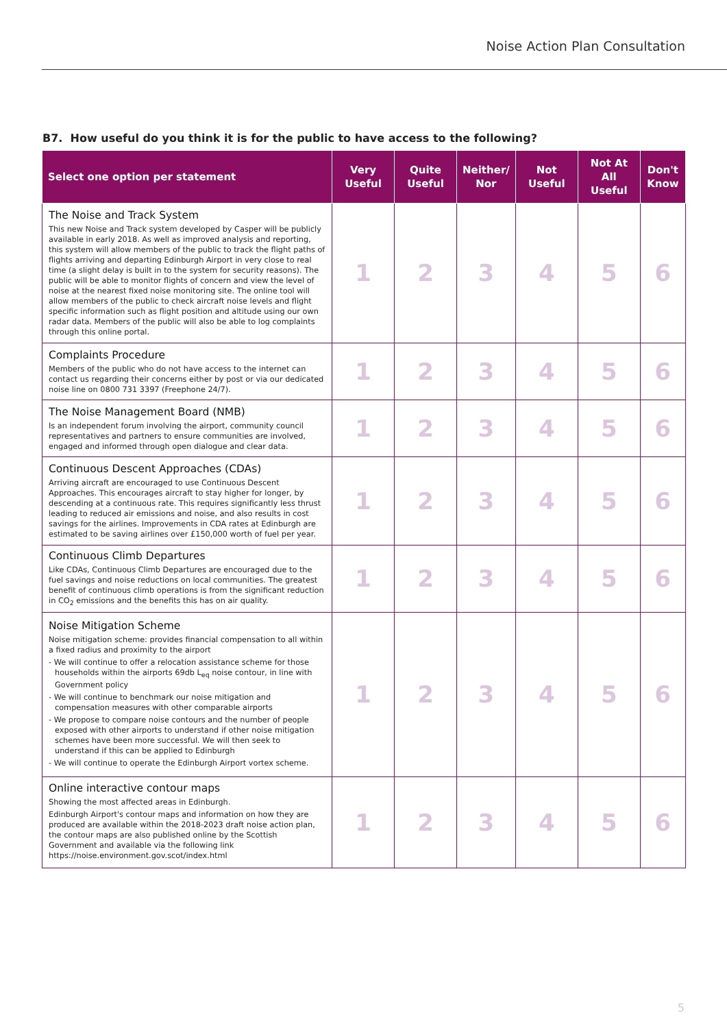Noise Action Plan Consultation
B7. How useful do you think it is for the public to have access to the following?
| Select one option per statement | Very Useful | Quite Useful | Neither/ Nor | Not Useful | Not At All Useful | Don't Know |
| --- | --- | --- | --- | --- | --- | --- |
| The Noise and Track System This new Noise and Track system developed by Casper will be publicly available in early 2018. As well as improved analysis and reporting, this system will allow members of the public to track the flight paths of flights arriving and departing Edinburgh Airport in very close to real time (a slight delay is built in to the system for security reasons). The public will be able to monitor flights of concern and view the level of noise at the nearest fixed noise monitoring site. The online tool will allow members of the public to check aircraft noise levels and flight specific information such as flight position and altitude using our own radar data. Members of the public will also be able to log complaints through this online portal. | 1 | 2 | 3 | 4 | 5 | 6 |
| Complaints Procedure Members of the public who do not have access to the internet can contact us regarding their concerns either by post or via our dedicated noise line on 0800 731 3397 (Freephone 24/7). | 1 | 2 | 3 | 4 | 5 | 6 |
| The Noise Management Board (NMB) Is an independent forum involving the airport, community council representatives and partners to ensure communities are involved, engaged and informed through open dialogue and clear data. | 1 | 2 | 3 | 4 | 5 | 6 |
| Continuous Descent Approaches (CDAs) Arriving aircraft are encouraged to use Continuous Descent Approaches. This encourages aircraft to stay higher for longer, by descending at a continuous rate. This requires significantly less thrust leading to reduced air emissions and noise, and also results in cost savings for the airlines. Improvements in CDA rates at Edinburgh are estimated to be saving airlines over £150,000 worth of fuel per year. | 1 | 2 | 3 | 4 | 5 | 6 |
| Continuous Climb Departures Like CDAs, Continuous Climb Departures are encouraged due to the fuel savings and noise reductions on local communities. The greatest benefit of continuous climb operations is from the significant reduction in CO<sub>2</sub> emissions and the benefits this has on air quality. | 1 | 2 | 3 | 4 | 5 | 6 |
| Noise Mitigation Scheme Noise mitigation scheme: provides financial compensation to all within a fixed radius and proximity to the airport - We will continue to offer a relocation assistance scheme for those households within the airports 69db L<sub>eq</sub> noise contour, in line with Government policy - We will continue to benchmark our noise mitigation and compensation measures with other comparable airports - We propose to compare noise contours and the number of people exposed with other airports to understand if other noise mitigation schemes have been more successful. We will then seek to understand if this can be applied to Edinburgh - We will continue to operate the Edinburgh Airport vortex scheme. | 1 | 2 | 3 | 4 | 5 | 6 |
| Online interactive contour maps Showing the most affected areas in Edinburgh. Edinburgh Airport's contour maps and information on how they are produced are available within the 2018-2023 draft noise action plan, the contour maps are also published online by the Scottish Government and available via the following link https://noise.environment.gov.scot/index.html | 1 | 2 | 3 | 4 | 5 | 6 |
5